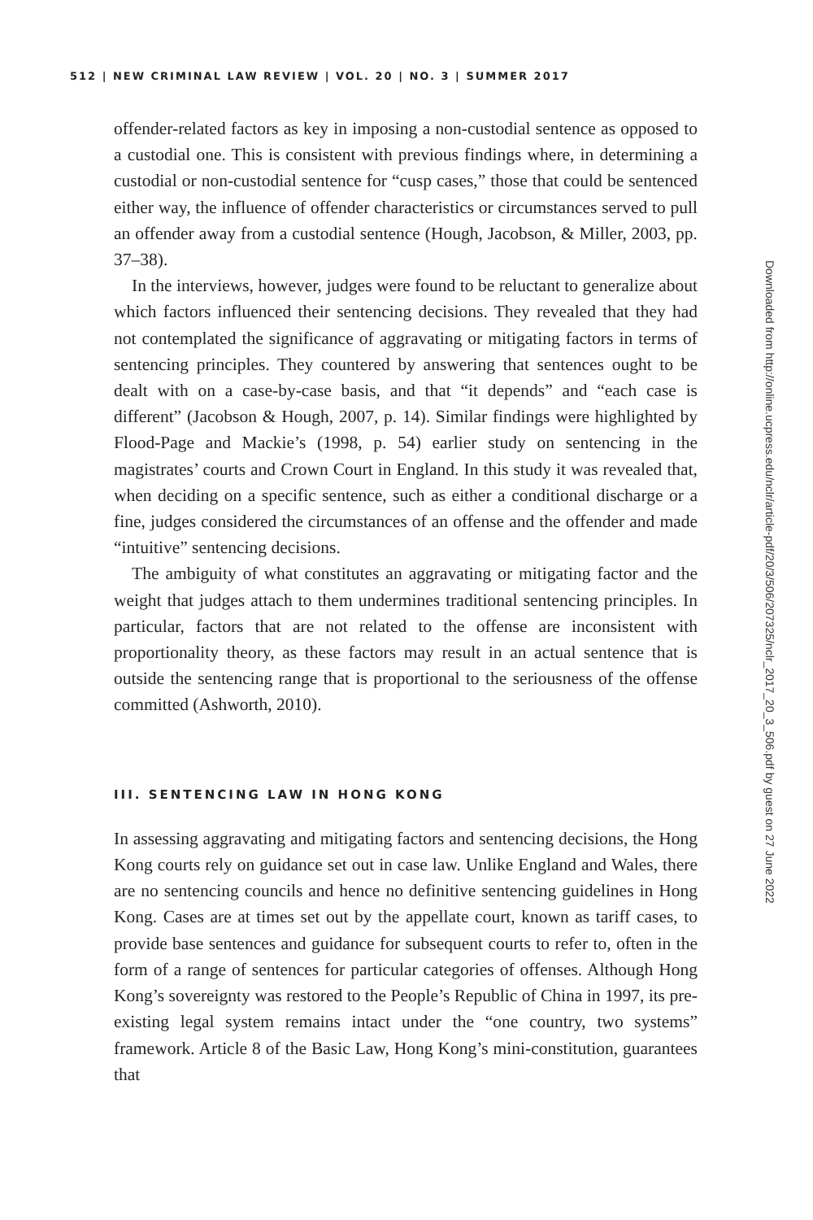512 | NEW CRIMINAL LAW REVIEW | VOL. 20 | NO. 3 | SUMMER 2017
offender-related factors as key in imposing a non-custodial sentence as opposed to a custodial one. This is consistent with previous findings where, in determining a custodial or non-custodial sentence for “cusp cases,” those that could be sentenced either way, the influence of offender characteristics or circumstances served to pull an offender away from a custodial sentence (Hough, Jacobson, & Miller, 2003, pp. 37–38).
In the interviews, however, judges were found to be reluctant to generalize about which factors influenced their sentencing decisions. They revealed that they had not contemplated the significance of aggravating or mitigating factors in terms of sentencing principles. They countered by answering that sentences ought to be dealt with on a case-by-case basis, and that “it depends” and “each case is different” (Jacobson & Hough, 2007, p. 14). Similar findings were highlighted by Flood-Page and Mackie’s (1998, p. 54) earlier study on sentencing in the magistrates’ courts and Crown Court in England. In this study it was revealed that, when deciding on a specific sentence, such as either a conditional discharge or a fine, judges considered the circumstances of an offense and the offender and made “intuitive” sentencing decisions.
The ambiguity of what constitutes an aggravating or mitigating factor and the weight that judges attach to them undermines traditional sentencing principles. In particular, factors that are not related to the offense are inconsistent with proportionality theory, as these factors may result in an actual sentence that is outside the sentencing range that is proportional to the seriousness of the offense committed (Ashworth, 2010).
III. SENTENCING LAW IN HONG KONG
In assessing aggravating and mitigating factors and sentencing decisions, the Hong Kong courts rely on guidance set out in case law. Unlike England and Wales, there are no sentencing councils and hence no definitive sentencing guidelines in Hong Kong. Cases are at times set out by the appellate court, known as tariff cases, to provide base sentences and guidance for subsequent courts to refer to, often in the form of a range of sentences for particular categories of offenses. Although Hong Kong’s sovereignty was restored to the People’s Republic of China in 1997, its pre-existing legal system remains intact under the “one country, two systems” framework. Article 8 of the Basic Law, Hong Kong’s mini-constitution, guarantees that
Downloaded from http://online.ucpress.edu/nclr/article-pdf/20/3/506/207325/nclr_2017_20_3_506.pdf by guest on 27 June 2022